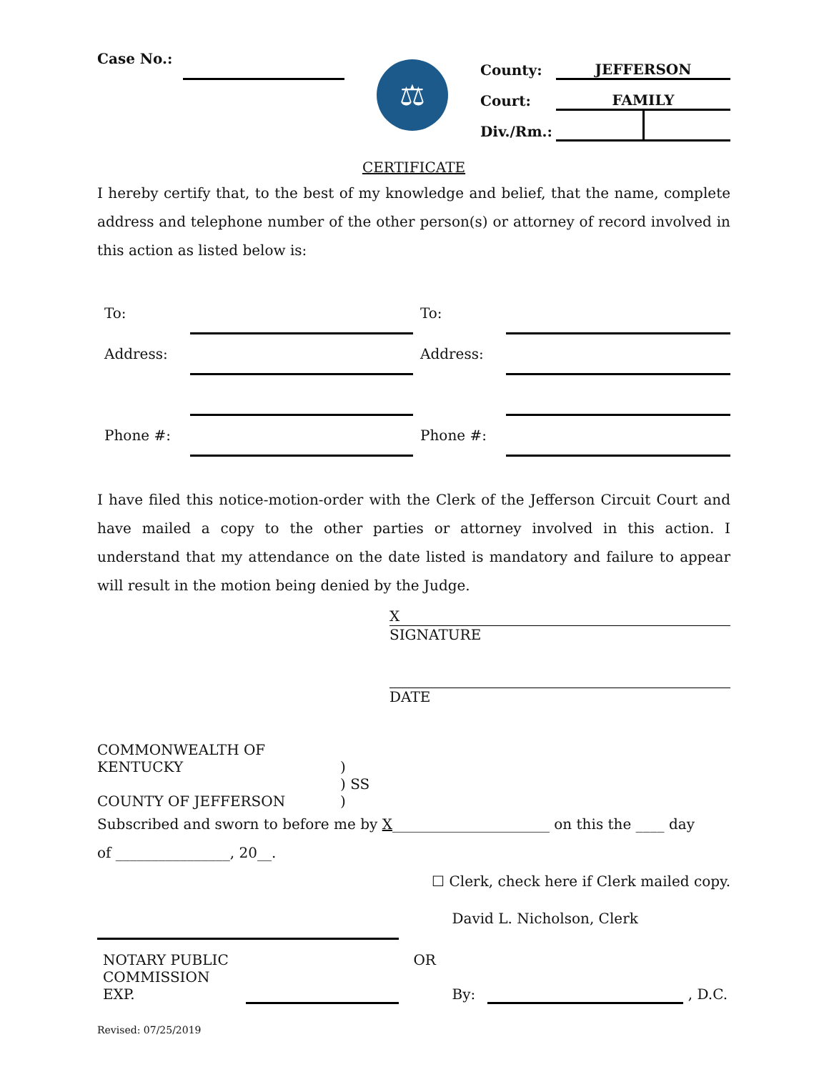| Case No.: | | ⚖ | County: | JEFFERSON | |
| | | | Court: | FAMILY | |
| | | | Div./Rm.: | | |
CERTIFICATE
I hereby certify that, to the best of my knowledge and belief, that the name, complete address and telephone number of the other person(s) or attorney of record involved in this action as listed below is:
| To: | | To: | |
| Address: | | Address: | |
| Phone #: | | Phone #: | |
I have filed this notice-motion-order with the Clerk of the Jefferson Circuit Court and have mailed a copy to the other parties or attorney involved in this action. I understand that my attendance on the date listed is mandatory and failure to appear will result in the motion being denied by the Judge.
X
SIGNATURE
DATE
| COMMONWEALTH OF KENTUCKY | ) |
| | ) SS |
| COUNTY OF JEFFERSON | ) |
Subscribed and sworn to before me by X______________________ on this the ____ day
of ________________, 20__.
☐ Clerk, check here if Clerk mailed copy.
| | | | David L. Nicholson, Clerk | | |
| NOTARY PUBLIC | | OR | | | |
| COMMISSION EXP. | | | By: | | , D.C. |
Revised: 07/25/2019